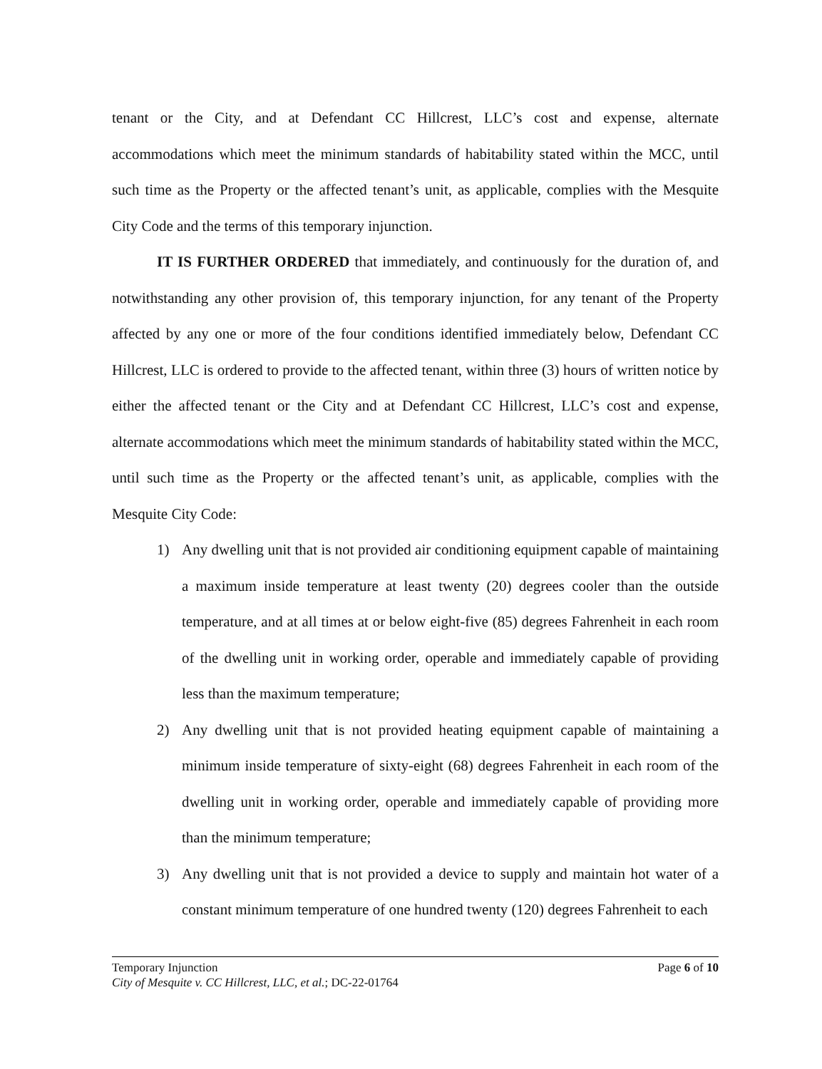tenant or the City, and at Defendant CC Hillcrest, LLC’s cost and expense, alternate accommodations which meet the minimum standards of habitability stated within the MCC, until such time as the Property or the affected tenant’s unit, as applicable, complies with the Mesquite City Code and the terms of this temporary injunction.
IT IS FURTHER ORDERED that immediately, and continuously for the duration of, and notwithstanding any other provision of, this temporary injunction, for any tenant of the Property affected by any one or more of the four conditions identified immediately below, Defendant CC Hillcrest, LLC is ordered to provide to the affected tenant, within three (3) hours of written notice by either the affected tenant or the City and at Defendant CC Hillcrest, LLC’s cost and expense, alternate accommodations which meet the minimum standards of habitability stated within the MCC, until such time as the Property or the affected tenant’s unit, as applicable, complies with the Mesquite City Code:
1) Any dwelling unit that is not provided air conditioning equipment capable of maintaining a maximum inside temperature at least twenty (20) degrees cooler than the outside temperature, and at all times at or below eight-five (85) degrees Fahrenheit in each room of the dwelling unit in working order, operable and immediately capable of providing less than the maximum temperature;
2) Any dwelling unit that is not provided heating equipment capable of maintaining a minimum inside temperature of sixty-eight (68) degrees Fahrenheit in each room of the dwelling unit in working order, operable and immediately capable of providing more than the minimum temperature;
3) Any dwelling unit that is not provided a device to supply and maintain hot water of a constant minimum temperature of one hundred twenty (120) degrees Fahrenheit to each
Temporary Injunction
City of Mesquite v. CC Hillcrest, LLC, et al.; DC-22-01764
Page 6 of 10